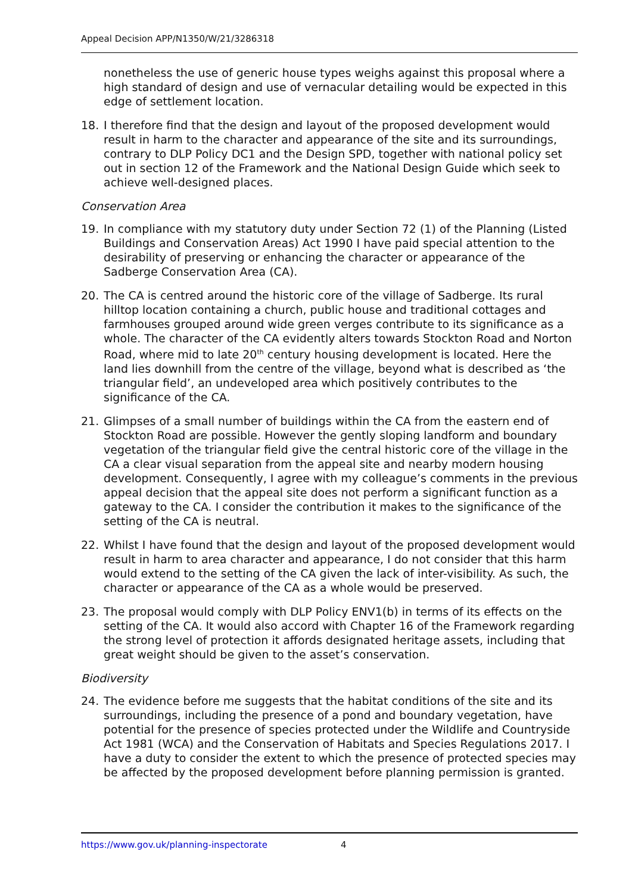Appeal Decision APP/N1350/W/21/3286318
nonetheless the use of generic house types weighs against this proposal where a high standard of design and use of vernacular detailing would be expected in this edge of settlement location.
18. I therefore find that the design and layout of the proposed development would result in harm to the character and appearance of the site and its surroundings, contrary to DLP Policy DC1 and the Design SPD, together with national policy set out in section 12 of the Framework and the National Design Guide which seek to achieve well-designed places.
Conservation Area
19. In compliance with my statutory duty under Section 72 (1) of the Planning (Listed Buildings and Conservation Areas) Act 1990 I have paid special attention to the desirability of preserving or enhancing the character or appearance of the Sadberge Conservation Area (CA).
20. The CA is centred around the historic core of the village of Sadberge. Its rural hilltop location containing a church, public house and traditional cottages and farmhouses grouped around wide green verges contribute to its significance as a whole. The character of the CA evidently alters towards Stockton Road and Norton Road, where mid to late 20<sup>th</sup> century housing development is located. Here the land lies downhill from the centre of the village, beyond what is described as ‘the triangular field’, an undeveloped area which positively contributes to the significance of the CA.
21. Glimpses of a small number of buildings within the CA from the eastern end of Stockton Road are possible. However the gently sloping landform and boundary vegetation of the triangular field give the central historic core of the village in the CA a clear visual separation from the appeal site and nearby modern housing development. Consequently, I agree with my colleague’s comments in the previous appeal decision that the appeal site does not perform a significant function as a gateway to the CA. I consider the contribution it makes to the significance of the setting of the CA is neutral.
22. Whilst I have found that the design and layout of the proposed development would result in harm to area character and appearance, I do not consider that this harm would extend to the setting of the CA given the lack of inter-visibility. As such, the character or appearance of the CA as a whole would be preserved.
23. The proposal would comply with DLP Policy ENV1(b) in terms of its effects on the setting of the CA. It would also accord with Chapter 16 of the Framework regarding the strong level of protection it affords designated heritage assets, including that great weight should be given to the asset’s conservation.
Biodiversity
24. The evidence before me suggests that the habitat conditions of the site and its surroundings, including the presence of a pond and boundary vegetation, have potential for the presence of species protected under the Wildlife and Countryside Act 1981 (WCA) and the Conservation of Habitats and Species Regulations 2017. I have a duty to consider the extent to which the presence of protected species may be affected by the proposed development before planning permission is granted.
https://www.gov.uk/planning-inspectorate 4